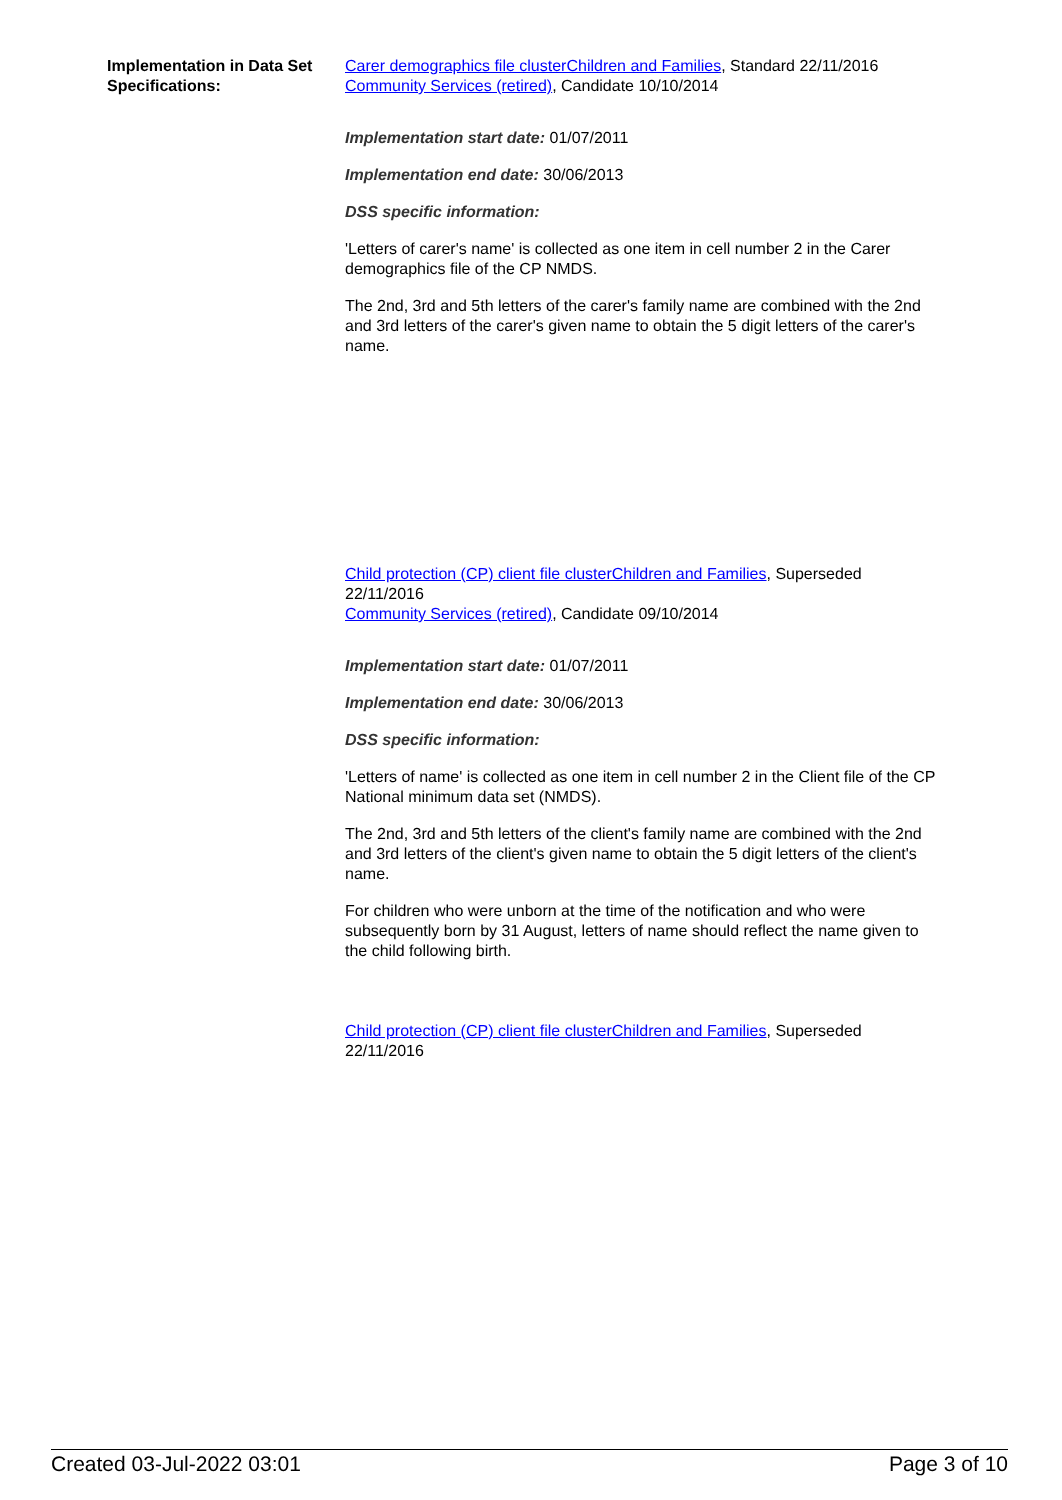Implementation in Data Set Specifications:
Carer demographics file clusterChildren and Families, Standard 22/11/2016
Community Services (retired), Candidate 10/10/2014
Implementation start date: 01/07/2011
Implementation end date: 30/06/2013
DSS specific information:
'Letters of carer's name' is collected as one item in cell number 2 in the Carer demographics file of the CP NMDS.
The 2nd, 3rd and 5th letters of the carer's family name are combined with the 2nd and 3rd letters of the carer's given name to obtain the 5 digit letters of the carer's name.
Child protection (CP) client file clusterChildren and Families, Superseded 22/11/2016
Community Services (retired), Candidate 09/10/2014
Implementation start date: 01/07/2011
Implementation end date: 30/06/2013
DSS specific information:
'Letters of name' is collected as one item in cell number 2 in the Client file of the CP National minimum data set (NMDS).
The 2nd, 3rd and 5th letters of the client's family name are combined with the 2nd and 3rd letters of the client's given name to obtain the 5 digit letters of the client's name.
For children who were unborn at the time of the notification and who were subsequently born by 31 August, letters of name should reflect the name given to the child following birth.
Child protection (CP) client file clusterChildren and Families, Superseded 22/11/2016
Created 03-Jul-2022 03:01 Page 3 of 10